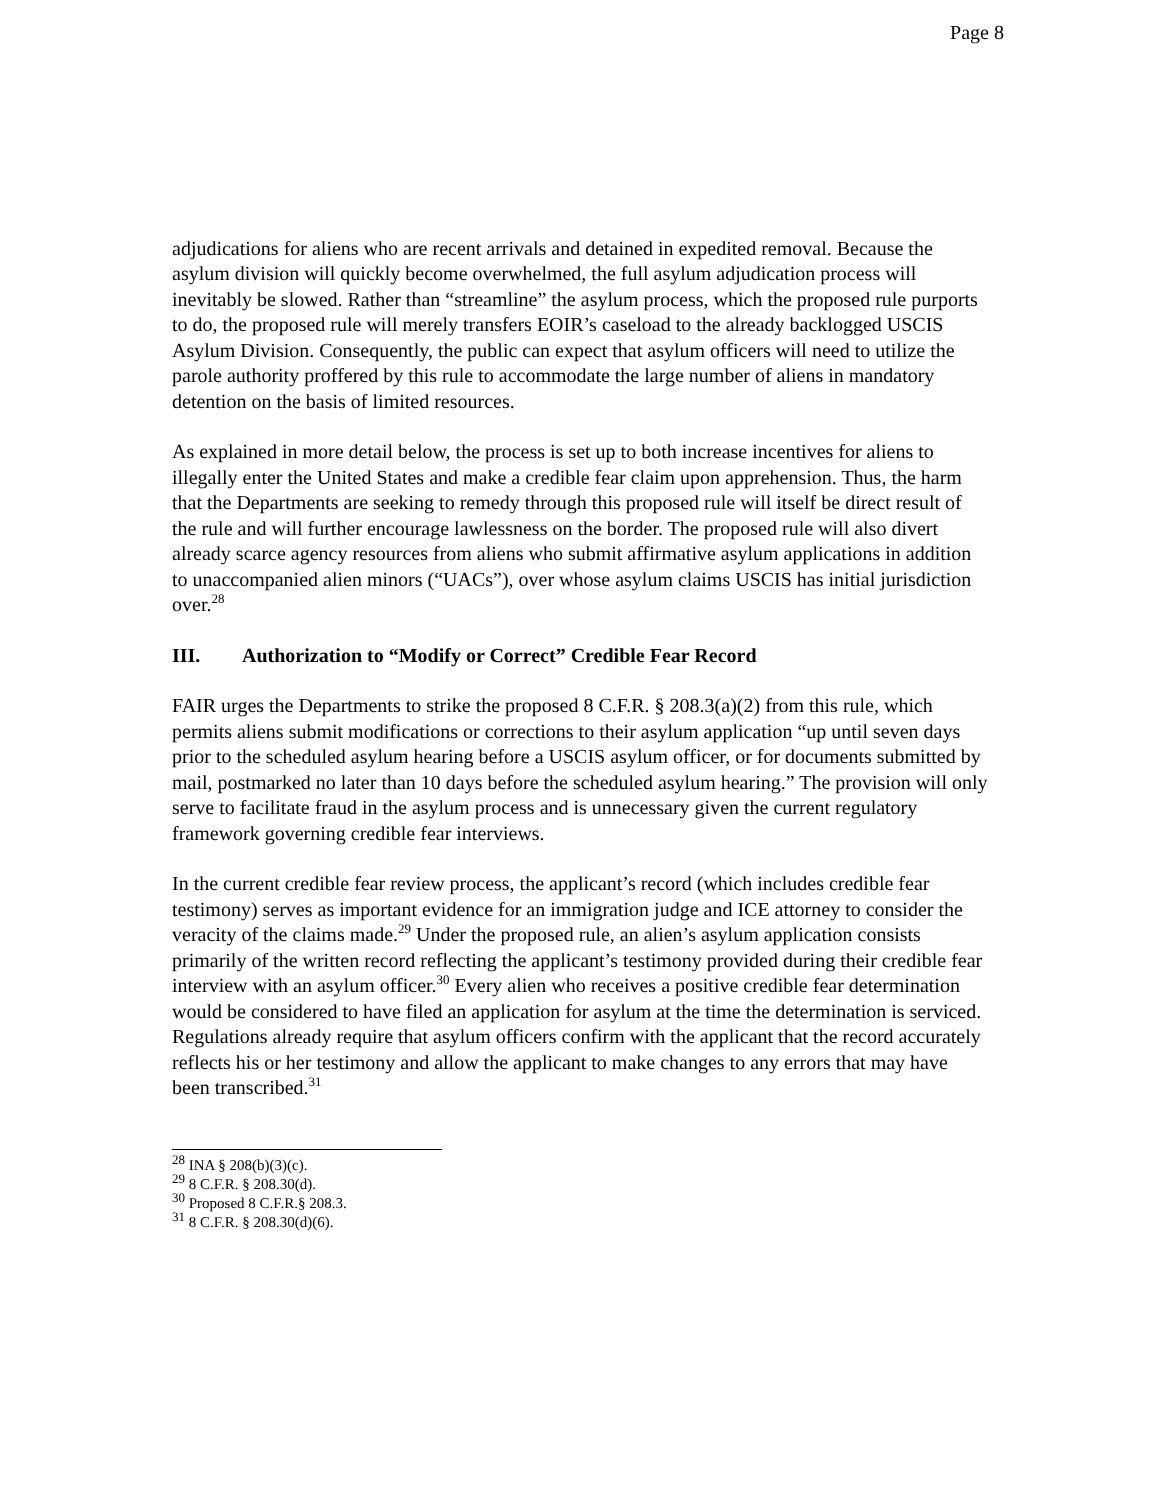Page 8
adjudications for aliens who are recent arrivals and detained in expedited removal. Because the asylum division will quickly become overwhelmed, the full asylum adjudication process will inevitably be slowed. Rather than “streamline” the asylum process, which the proposed rule purports to do, the proposed rule will merely transfers EOIR’s caseload to the already backlogged USCIS Asylum Division. Consequently, the public can expect that asylum officers will need to utilize the parole authority proffered by this rule to accommodate the large number of aliens in mandatory detention on the basis of limited resources.
As explained in more detail below, the process is set up to both increase incentives for aliens to illegally enter the United States and make a credible fear claim upon apprehension. Thus, the harm that the Departments are seeking to remedy through this proposed rule will itself be direct result of the rule and will further encourage lawlessness on the border. The proposed rule will also divert already scarce agency resources from aliens who submit affirmative asylum applications in addition to unaccompanied alien minors (“UACs”), over whose asylum claims USCIS has initial jurisdiction over.<sup>28</sup>
III. Authorization to “Modify or Correct” Credible Fear Record
FAIR urges the Departments to strike the proposed 8 C.F.R. § 208.3(a)(2) from this rule, which permits aliens submit modifications or corrections to their asylum application “up until seven days prior to the scheduled asylum hearing before a USCIS asylum officer, or for documents submitted by mail, postmarked no later than 10 days before the scheduled asylum hearing.” The provision will only serve to facilitate fraud in the asylum process and is unnecessary given the current regulatory framework governing credible fear interviews.
In the current credible fear review process, the applicant’s record (which includes credible fear testimony) serves as important evidence for an immigration judge and ICE attorney to consider the veracity of the claims made.<sup>29</sup> Under the proposed rule, an alien’s asylum application consists primarily of the written record reflecting the applicant’s testimony provided during their credible fear interview with an asylum officer.<sup>30</sup> Every alien who receives a positive credible fear determination would be considered to have filed an application for asylum at the time the determination is serviced. Regulations already require that asylum officers confirm with the applicant that the record accurately reflects his or her testimony and allow the applicant to make changes to any errors that may have been transcribed.<sup>31</sup>
<sup>28</sup> INA § 208(b)(3)(c).
<sup>29</sup> 8 C.F.R. § 208.30(d).
<sup>30</sup> Proposed 8 C.F.R.§ 208.3.
<sup>31</sup> 8 C.F.R. § 208.30(d)(6).